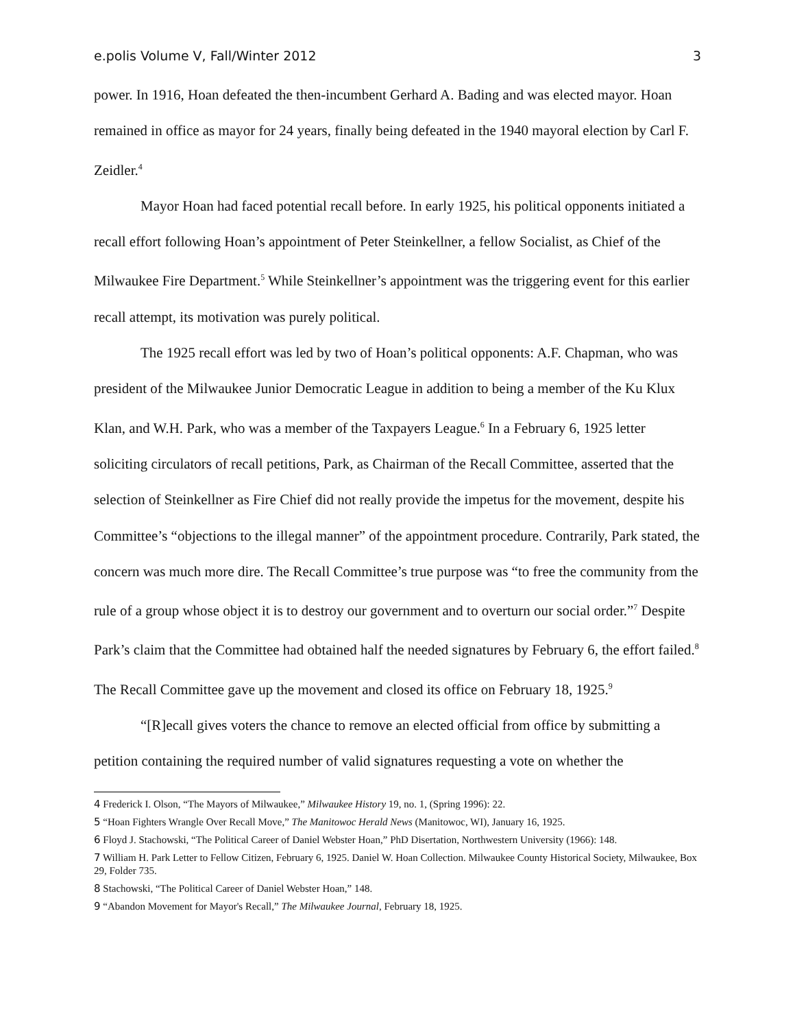e.polis Volume V, Fall/Winter 2012 3
power. In 1916, Hoan defeated the then-incumbent Gerhard A. Bading and was elected mayor. Hoan remained in office as mayor for 24 years, finally being defeated in the 1940 mayoral election by Carl F. Zeidler.<sup>4</sup>
Mayor Hoan had faced potential recall before. In early 1925, his political opponents initiated a recall effort following Hoan’s appointment of Peter Steinkellner, a fellow Socialist, as Chief of the Milwaukee Fire Department.<sup>5</sup> While Steinkellner’s appointment was the triggering event for this earlier recall attempt, its motivation was purely political.
The 1925 recall effort was led by two of Hoan’s political opponents: A.F. Chapman, who was president of the Milwaukee Junior Democratic League in addition to being a member of the Ku Klux Klan, and W.H. Park, who was a member of the Taxpayers League.<sup>6</sup> In a February 6, 1925 letter soliciting circulators of recall petitions, Park, as Chairman of the Recall Committee, asserted that the selection of Steinkellner as Fire Chief did not really provide the impetus for the movement, despite his Committee’s “objections to the illegal manner” of the appointment procedure. Contrarily, Park stated, the concern was much more dire. The Recall Committee’s true purpose was “to free the community from the rule of a group whose object it is to destroy our government and to overturn our social order.”<sup>7</sup> Despite Park’s claim that the Committee had obtained half the needed signatures by February 6, the effort failed.<sup>8</sup> The Recall Committee gave up the movement and closed its office on February 18, 1925.<sup>9</sup>
“[R]ecall gives voters the chance to remove an elected official from office by submitting a petition containing the required number of valid signatures requesting a vote on whether the
<sup>4</sup> Frederick I. Olson, “The Mayors of Milwaukee,” Milwaukee History 19, no. 1, (Spring 1996): 22.
<sup>5</sup> “Hoan Fighters Wrangle Over Recall Move,” The Manitowoc Herald News (Manitowoc, WI), January 16, 1925.
<sup>6</sup> Floyd J. Stachowski, “The Political Career of Daniel Webster Hoan,” PhD Disertation, Northwestern University (1966): 148.
<sup>7</sup> William H. Park Letter to Fellow Citizen, February 6, 1925. Daniel W. Hoan Collection. Milwaukee County Historical Society, Milwaukee, Box 29, Folder 735.
<sup>8</sup> Stachowski, “The Political Career of Daniel Webster Hoan,” 148.
<sup>9</sup> “Abandon Movement for Mayor's Recall,” The Milwaukee Journal, February 18, 1925.